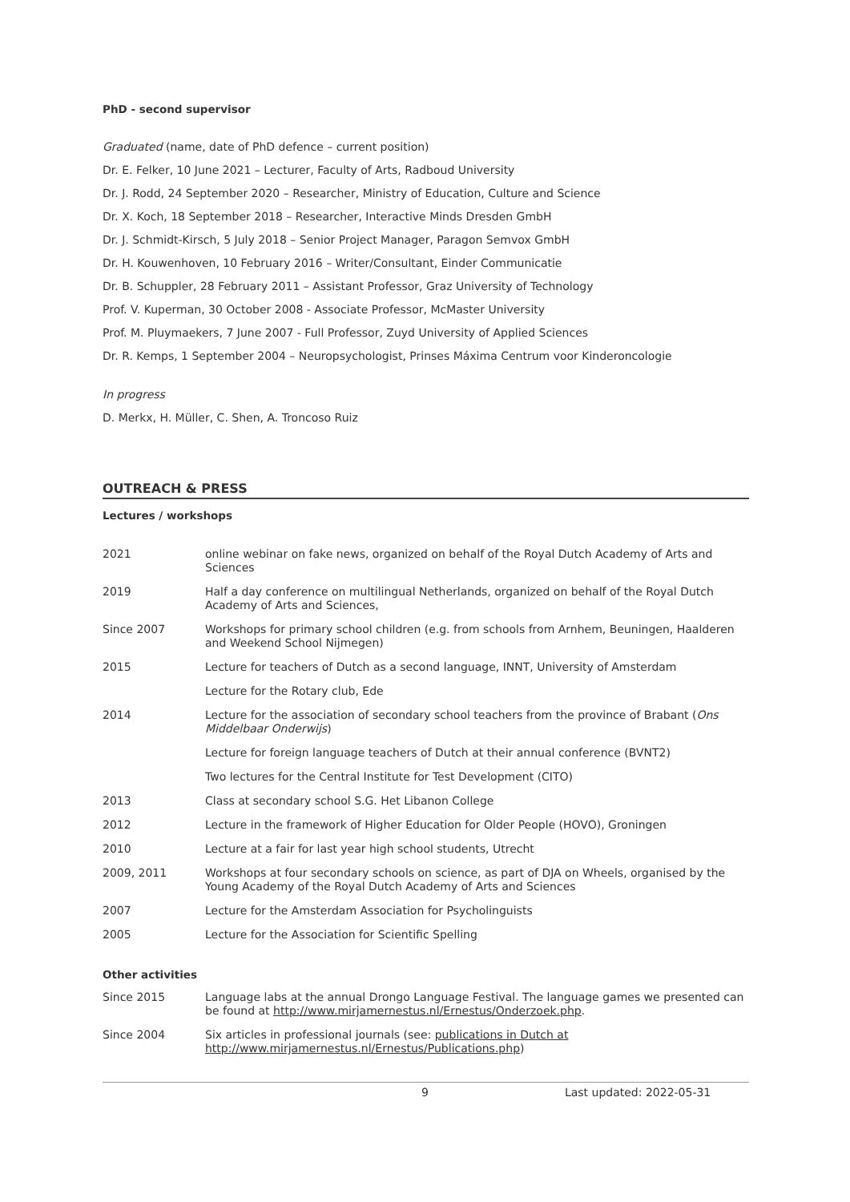PhD - second supervisor
Graduated (name, date of PhD defence – current position)
Dr. E. Felker, 10 June 2021 – Lecturer, Faculty of Arts, Radboud University
Dr. J. Rodd, 24 September 2020 – Researcher, Ministry of Education, Culture and Science
Dr. X. Koch, 18 September 2018 – Researcher, Interactive Minds Dresden GmbH
Dr. J. Schmidt-Kirsch, 5 July 2018 – Senior Project Manager, Paragon Semvox GmbH
Dr. H. Kouwenhoven, 10 February 2016 – Writer/Consultant, Einder Communicatie
Dr. B. Schuppler, 28 February 2011 – Assistant Professor, Graz University of Technology
Prof. V. Kuperman, 30 October 2008 - Associate Professor, McMaster University
Prof. M. Pluymaekers, 7 June 2007 - Full Professor, Zuyd University of Applied Sciences
Dr. R. Kemps, 1 September 2004 – Neuropsychologist, Prinses Máxima Centrum voor Kinderoncologie
In progress
D. Merkx, H. Müller, C. Shen, A. Troncoso Ruiz
OUTREACH & PRESS
Lectures / workshops
| 2021 | online webinar on fake news, organized on behalf of the Royal Dutch Academy of Arts and Sciences |
| 2019 | Half a day conference on multilingual Netherlands, organized on behalf of the Royal Dutch Academy of Arts and Sciences, |
| Since 2007 | Workshops for primary school children (e.g. from schools from Arnhem, Beuningen, Haalderen and Weekend School Nijmegen) |
| 2015 | Lecture for teachers of Dutch as a second language, INNT, University of Amsterdam |
| | Lecture for the Rotary club, Ede |
| 2014 | Lecture for the association of secondary school teachers from the province of Brabant ( Ons Middelbaar Onderwijs ) |
| | Lecture for foreign language teachers of Dutch at their annual conference (BVNT2) |
| | Two lectures for the Central Institute for Test Development (CITO) |
| 2013 | Class at secondary school S.G. Het Libanon College |
| 2012 | Lecture in the framework of Higher Education for Older People (HOVO), Groningen |
| 2010 | Lecture at a fair for last year high school students, Utrecht |
| 2009, 2011 | Workshops at four secondary schools on science, as part of DJA on Wheels, organised by the Young Academy of the Royal Dutch Academy of Arts and Sciences |
| 2007 | Lecture for the Amsterdam Association for Psycholinguists |
| 2005 | Lecture for the Association for Scientific Spelling |
Other activities
| Since 2015 | Language labs at the annual Drongo Language Festival. The language games we presented can be found at http://www.mirjamernestus.nl/Ernestus/Onderzoek.php . |
| Since 2004 | Six articles in professional journals (see: publications in Dutch at http://www.mirjamernestus.nl/Ernestus/Publications.php ) |
9 Last updated: 2022-05-31